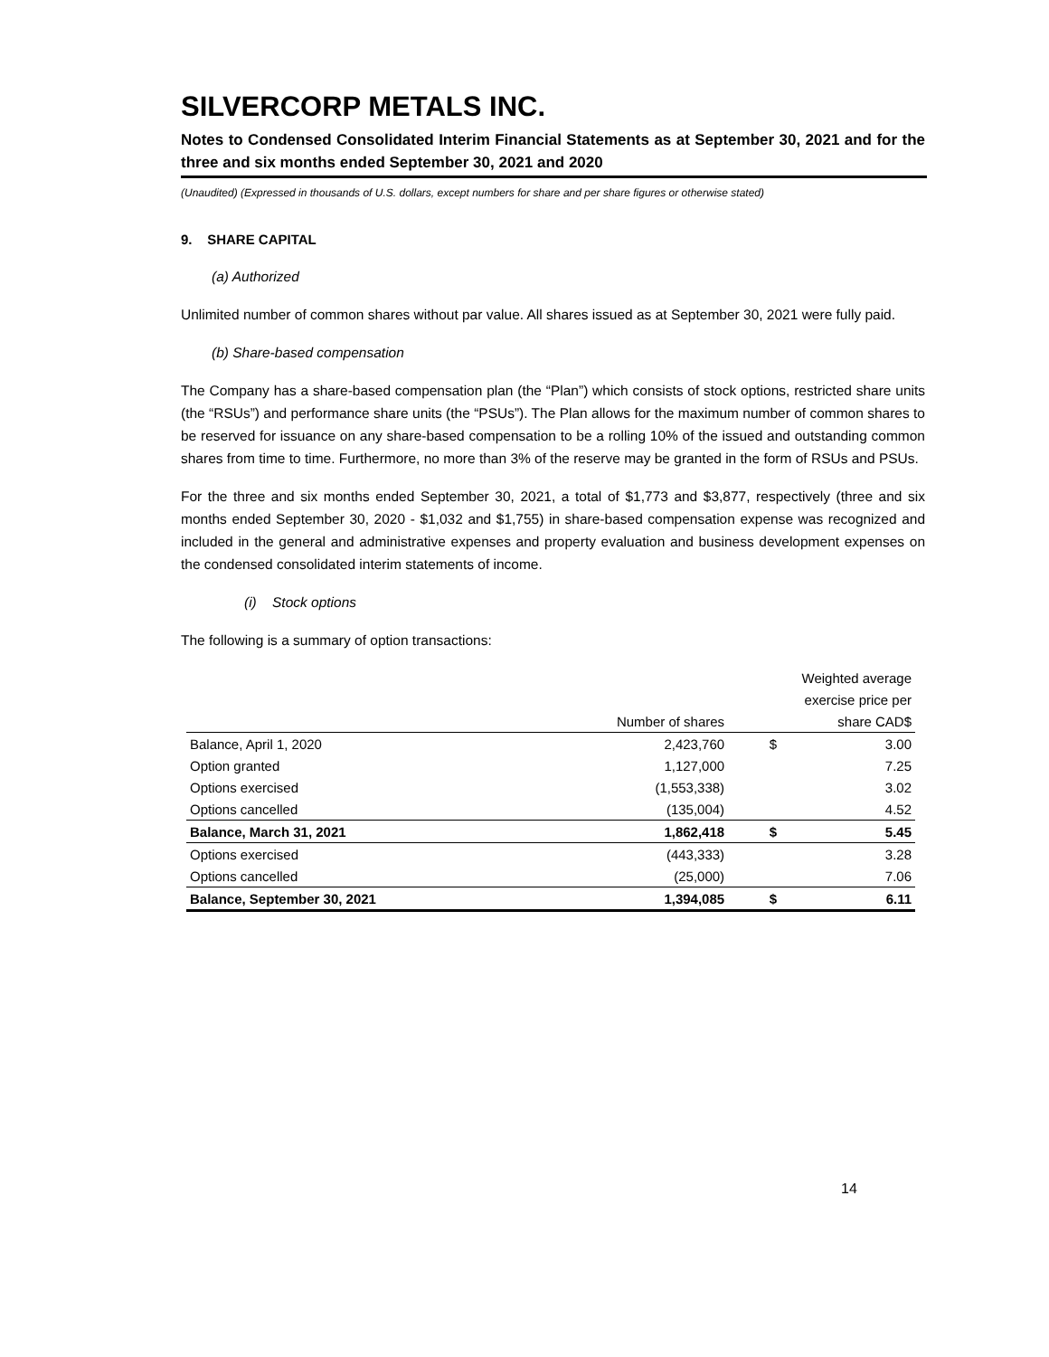SILVERCORP METALS INC.
Notes to Condensed Consolidated Interim Financial Statements as at September 30, 2021 and for the three and six months ended September 30, 2021 and 2020
(Unaudited) (Expressed in thousands of U.S. dollars, except numbers for share and per share figures or otherwise stated)
9. SHARE CAPITAL
(a) Authorized
Unlimited number of common shares without par value. All shares issued as at September 30, 2021 were fully paid.
(b) Share-based compensation
The Company has a share-based compensation plan (the “Plan”) which consists of stock options, restricted share units (the “RSUs”) and performance share units (the “PSUs”). The Plan allows for the maximum number of common shares to be reserved for issuance on any share-based compensation to be a rolling 10% of the issued and outstanding common shares from time to time. Furthermore, no more than 3% of the reserve may be granted in the form of RSUs and PSUs.
For the three and six months ended September 30, 2021, a total of $1,773 and $3,877, respectively (three and six months ended September 30, 2020 - $1,032 and $1,755) in share-based compensation expense was recognized and included in the general and administrative expenses and property evaluation and business development expenses on the condensed consolidated interim statements of income.
(i) Stock options
The following is a summary of option transactions:
| | | Weighted average | |
| | | exercise price per | |
| | Number of shares | | share CAD$ |
| Balance, April 1, 2020 | 2,423,760 | $ | 3.00 |
| Option granted | 1,127,000 | | 7.25 |
| Options exercised | (1,553,338) | | 3.02 |
| Options cancelled | (135,004) | | 4.52 |
| Balance, March 31, 2021 | 1,862,418 | $ | 5.45 |
| Options exercised | (443,333) | | 3.28 |
| Options cancelled | (25,000) | | 7.06 |
| Balance, September 30, 2021 | 1,394,085 | $ | 6.11 |
14